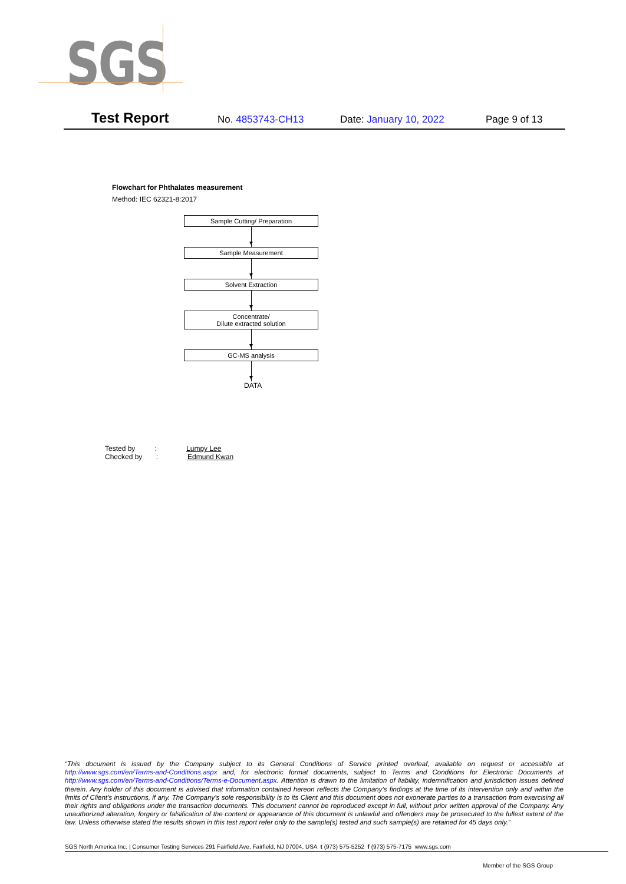SGS
Test Report No. 4853743-CH13 Date: January 10, 2022 Page 9 of 13
Flowchart for Phthalates measurement
Method: IEC 62321-8:2017
Sample Cutting/ Preparation
Sample Measurement
Solvent Extraction
Concentrate/
Dilute extracted solution
GC-MS analysis
DATA
Tested by : Lumpy Lee
Checked by : Edmund Kwan
“This document is issued by the Company subject to its General Conditions of Service printed overleaf, available on request or accessible at http://www.sgs.com/en/Terms-and-Conditions.aspx and, for electronic format documents, subject to Terms and Conditions for Electronic Documents at http://www.sgs.com/en/Terms-and-Conditions/Terms-e-Document.aspx. Attention is drawn to the limitation of liability, indemnification and jurisdiction issues defined therein. Any holder of this document is advised that information contained hereon reflects the Company’s findings at the time of its intervention only and within the limits of Client’s instructions, if any. The Company’s sole responsibility is to its Client and this document does not exonerate parties to a transaction from exercising all their rights and obligations under the transaction documents. This document cannot be reproduced except in full, without prior written approval of the Company. Any unauthorized alteration, forgery or falsification of the content or appearance of this document is unlawful and offenders may be prosecuted to the fullest extent of the law. Unless otherwise stated the results shown in this test report refer only to the sample(s) tested and such sample(s) are retained for 45 days only.”
SGS North America Inc. | Consumer Testing Services 291 Fairfield Ave, Fairfield, NJ 07004, USA t (973) 575-5252 f (973) 575-7175 www.sgs.com
Member of the SGS Group